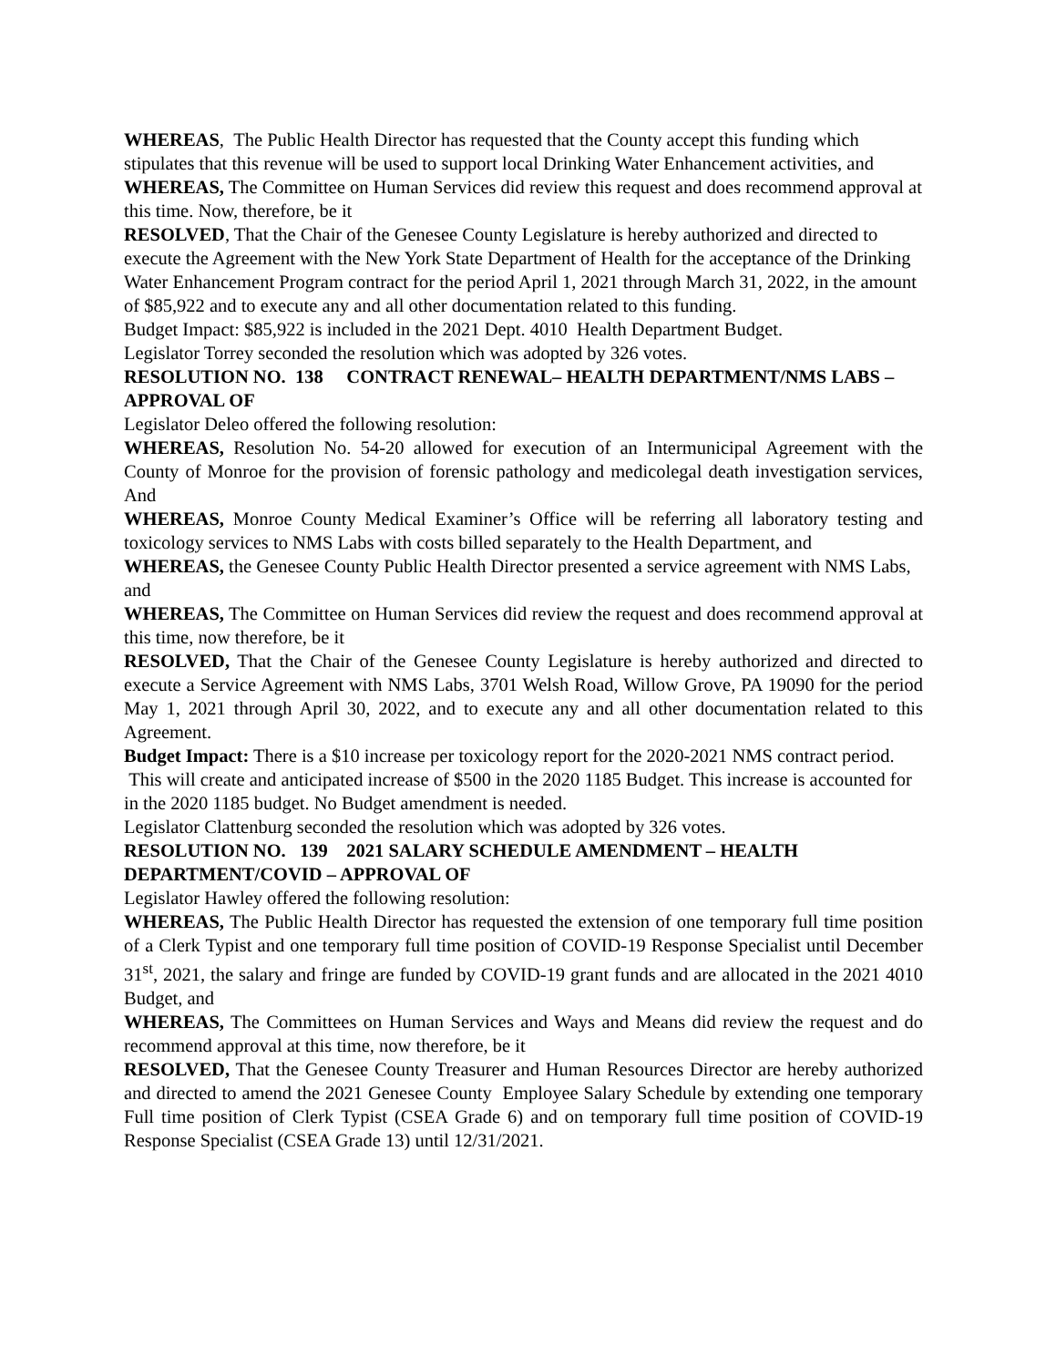WHEREAS, The Public Health Director has requested that the County accept this funding which stipulates that this revenue will be used to support local Drinking Water Enhancement activities, and
WHEREAS, The Committee on Human Services did review this request and does recommend approval at this time. Now, therefore, be it
RESOLVED, That the Chair of the Genesee County Legislature is hereby authorized and directed to execute the Agreement with the New York State Department of Health for the acceptance of the Drinking Water Enhancement Program contract for the period April 1, 2021 through March 31, 2022, in the amount of $85,922 and to execute any and all other documentation related to this funding.
Budget Impact: $85,922 is included in the 2021 Dept. 4010 Health Department Budget.
Legislator Torrey seconded the resolution which was adopted by 326 votes.
RESOLUTION NO. 138 CONTRACT RENEWAL– HEALTH DEPARTMENT/NMS LABS – APPROVAL OF
Legislator Deleo offered the following resolution:
WHEREAS, Resolution No. 54-20 allowed for execution of an Intermunicipal Agreement with the County of Monroe for the provision of forensic pathology and medicolegal death investigation services, And
WHEREAS, Monroe County Medical Examiner’s Office will be referring all laboratory testing and toxicology services to NMS Labs with costs billed separately to the Health Department, and
WHEREAS, the Genesee County Public Health Director presented a service agreement with NMS Labs, and
WHEREAS, The Committee on Human Services did review the request and does recommend approval at this time, now therefore, be it
RESOLVED, That the Chair of the Genesee County Legislature is hereby authorized and directed to execute a Service Agreement with NMS Labs, 3701 Welsh Road, Willow Grove, PA 19090 for the period May 1, 2021 through April 30, 2022, and to execute any and all other documentation related to this Agreement.
Budget Impact: There is a $10 increase per toxicology report for the 2020-2021 NMS contract period. This will create and anticipated increase of $500 in the 2020 1185 Budget. This increase is accounted for in the 2020 1185 budget. No Budget amendment is needed.
Legislator Clattenburg seconded the resolution which was adopted by 326 votes.
RESOLUTION NO. 139 2021 SALARY SCHEDULE AMENDMENT – HEALTH DEPARTMENT/COVID – APPROVAL OF
Legislator Hawley offered the following resolution:
WHEREAS, The Public Health Director has requested the extension of one temporary full time position of a Clerk Typist and one temporary full time position of COVID-19 Response Specialist until December 31<sup>st</sup>, 2021, the salary and fringe are funded by COVID-19 grant funds and are allocated in the 2021 4010 Budget, and
WHEREAS, The Committees on Human Services and Ways and Means did review the request and do recommend approval at this time, now therefore, be it
RESOLVED, That the Genesee County Treasurer and Human Resources Director are hereby authorized and directed to amend the 2021 Genesee County Employee Salary Schedule by extending one temporary Full time position of Clerk Typist (CSEA Grade 6) and on temporary full time position of COVID-19 Response Specialist (CSEA Grade 13) until 12/31/2021.